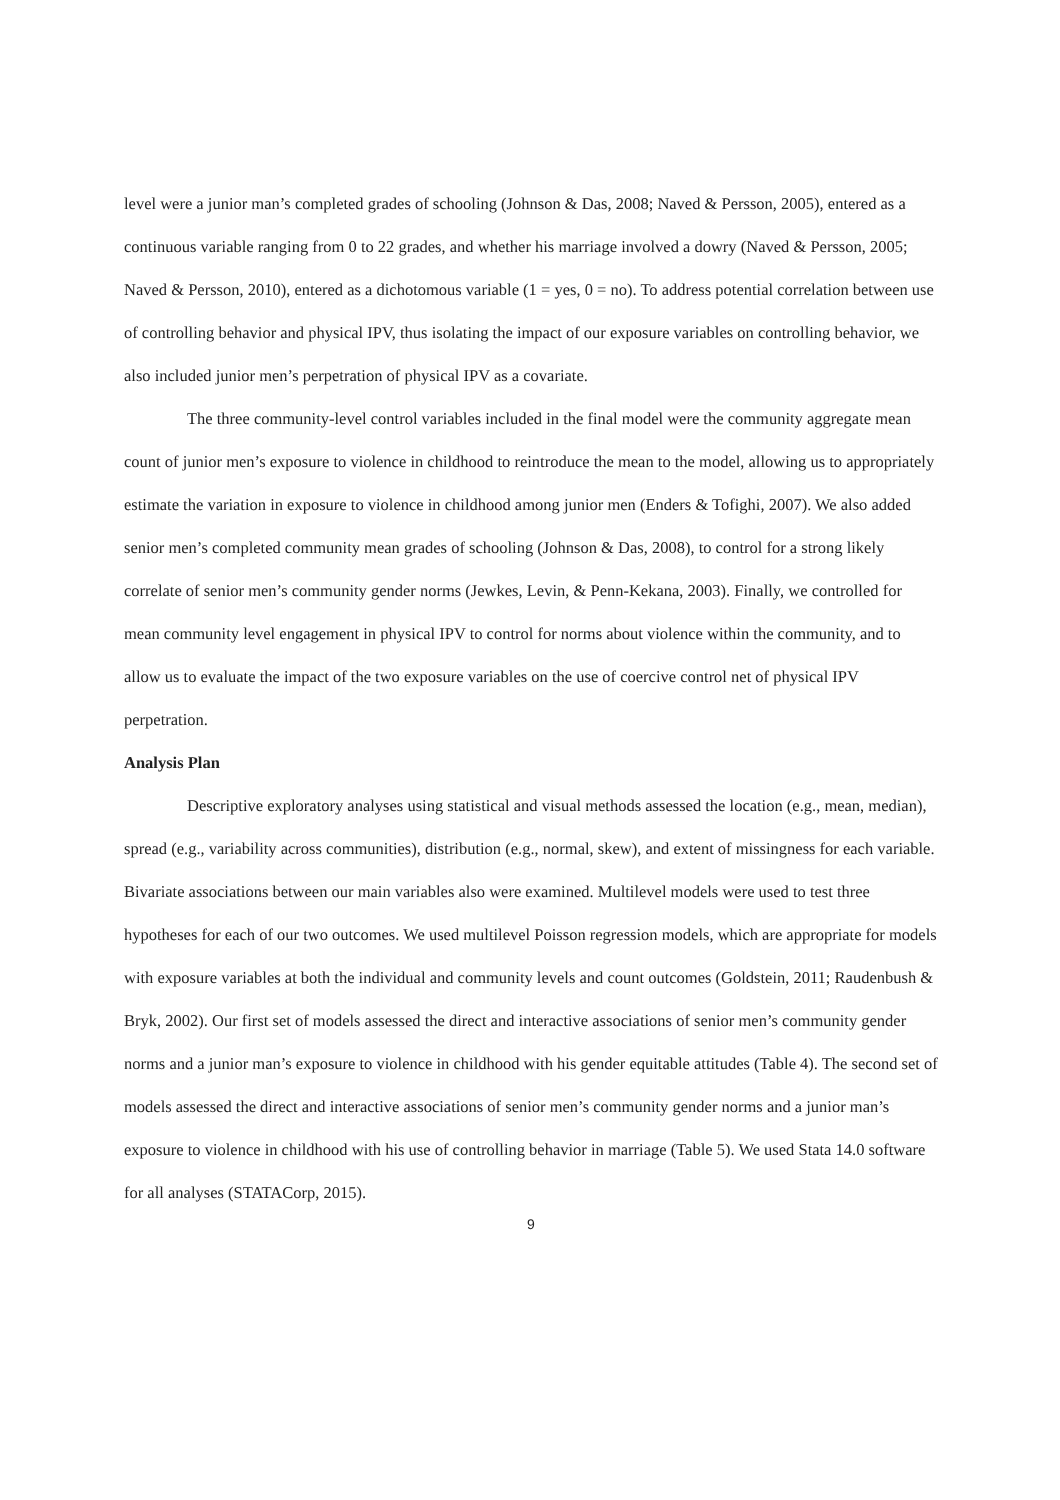level were a junior man’s completed grades of schooling (Johnson & Das, 2008; Naved & Persson, 2005), entered as a continuous variable ranging from 0 to 22 grades, and whether his marriage involved a dowry (Naved & Persson, 2005; Naved & Persson, 2010), entered as a dichotomous variable (1 = yes, 0 = no). To address potential correlation between use of controlling behavior and physical IPV, thus isolating the impact of our exposure variables on controlling behavior, we also included junior men’s perpetration of physical IPV as a covariate.
The three community-level control variables included in the final model were the community aggregate mean count of junior men’s exposure to violence in childhood to reintroduce the mean to the model, allowing us to appropriately estimate the variation in exposure to violence in childhood among junior men (Enders & Tofighi, 2007). We also added senior men’s completed community mean grades of schooling (Johnson & Das, 2008), to control for a strong likely correlate of senior men’s community gender norms (Jewkes, Levin, & Penn-Kekana, 2003). Finally, we controlled for mean community level engagement in physical IPV to control for norms about violence within the community, and to allow us to evaluate the impact of the two exposure variables on the use of coercive control net of physical IPV perpetration.
Analysis Plan
Descriptive exploratory analyses using statistical and visual methods assessed the location (e.g., mean, median), spread (e.g., variability across communities), distribution (e.g., normal, skew), and extent of missingness for each variable. Bivariate associations between our main variables also were examined. Multilevel models were used to test three hypotheses for each of our two outcomes. We used multilevel Poisson regression models, which are appropriate for models with exposure variables at both the individual and community levels and count outcomes (Goldstein, 2011; Raudenbush & Bryk, 2002). Our first set of models assessed the direct and interactive associations of senior men’s community gender norms and a junior man’s exposure to violence in childhood with his gender equitable attitudes (Table 4). The second set of models assessed the direct and interactive associations of senior men’s community gender norms and a junior man’s exposure to violence in childhood with his use of controlling behavior in marriage (Table 5). We used Stata 14.0 software for all analyses (STATACorp, 2015).
9